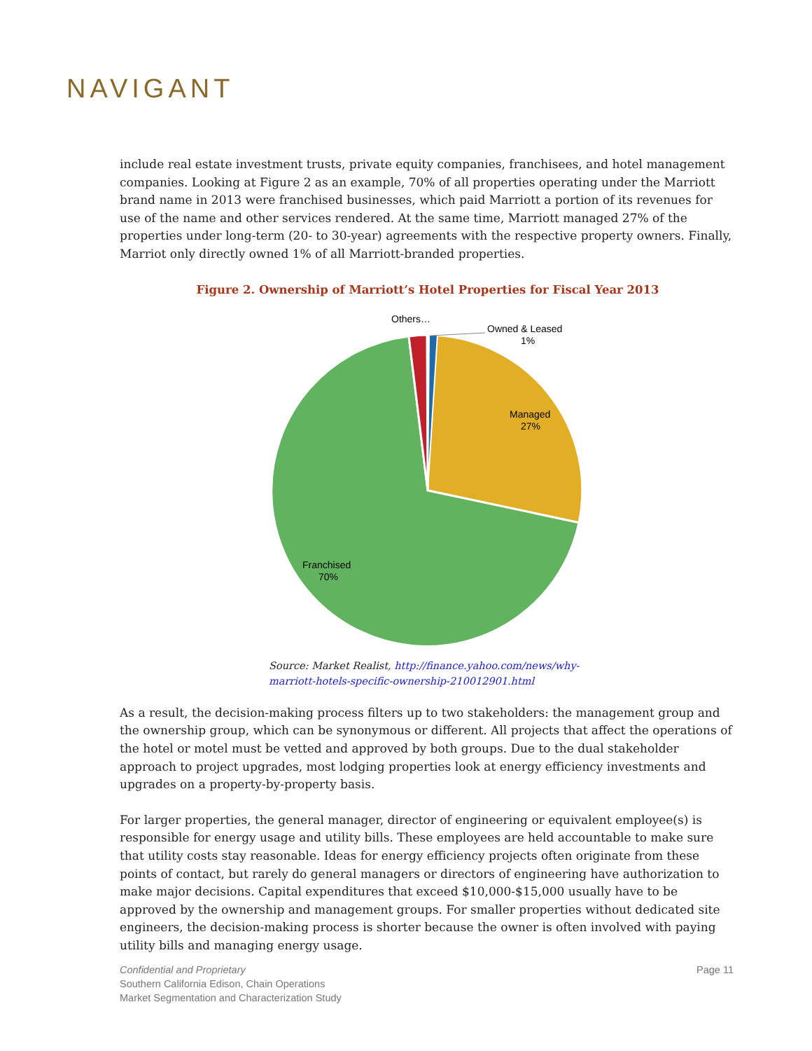NAVIGANT
include real estate investment trusts, private equity companies, franchisees, and hotel management companies. Looking at Figure 2 as an example, 70% of all properties operating under the Marriott brand name in 2013 were franchised businesses, which paid Marriott a portion of its revenues for use of the name and other services rendered. At the same time, Marriott managed 27% of the properties under long-term (20- to 30-year) agreements with the respective property owners. Finally, Marriot only directly owned 1% of all Marriott-branded properties.
Figure 2. Ownership of Marriott’s Hotel Properties for Fiscal Year 2013
Others…
Owned & Leased
1%
Managed
27%
Franchised
70%
Source: Market Realist, http://finance.yahoo.com/news/why-
marriott-hotels-specific-ownership-210012901.html
As a result, the decision-making process filters up to two stakeholders: the management group and the ownership group, which can be synonymous or different. All projects that affect the operations of the hotel or motel must be vetted and approved by both groups. Due to the dual stakeholder approach to project upgrades, most lodging properties look at energy efficiency investments and upgrades on a property-by-property basis.
For larger properties, the general manager, director of engineering or equivalent employee(s) is responsible for energy usage and utility bills. These employees are held accountable to make sure that utility costs stay reasonable. Ideas for energy efficiency projects often originate from these points of contact, but rarely do general managers or directors of engineering have authorization to make major decisions. Capital expenditures that exceed $10,000-$15,000 usually have to be approved by the ownership and management groups. For smaller properties without dedicated site engineers, the decision-making process is shorter because the owner is often involved with paying utility bills and managing energy usage.
Confidential and Proprietary
Southern California Edison, Chain Operations
Market Segmentation and Characterization Study
Page 11